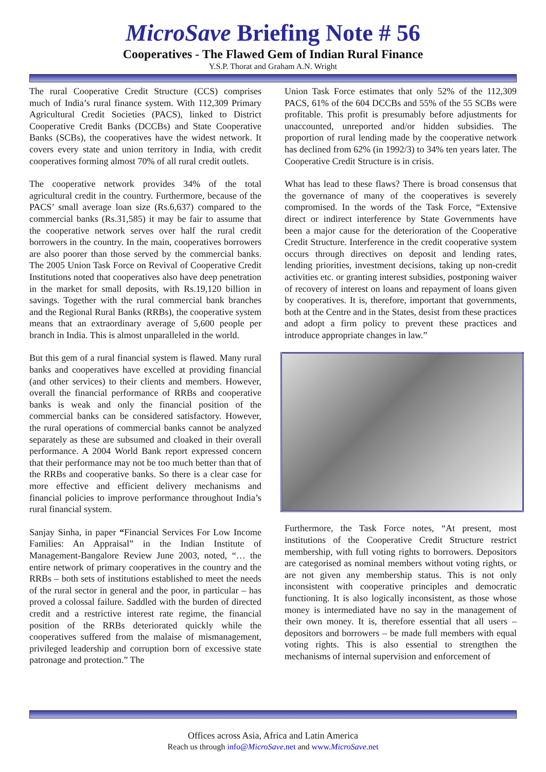MicroSave Briefing Note # 56
Cooperatives - The Flawed Gem of Indian Rural Finance
Y.S.P. Thorat and Graham A.N. Wright
The rural Cooperative Credit Structure (CCS) comprises much of India’s rural finance system. With 112,309 Primary Agricultural Credit Societies (PACS), linked to District Cooperative Credit Banks (DCCBs) and State Cooperative Banks (SCBs), the cooperatives have the widest network. It covers every state and union territory in India, with credit cooperatives forming almost 70% of all rural credit outlets.
The cooperative network provides 34% of the total agricultural credit in the country. Furthermore, because of the PACS’ small average loan size (Rs.6,637) compared to the commercial banks (Rs.31,585) it may be fair to assume that the cooperative network serves over half the rural credit borrowers in the country. In the main, cooperatives borrowers are also poorer than those served by the commercial banks. The 2005 Union Task Force on Revival of Cooperative Credit Institutions noted that cooperatives also have deep penetration in the market for small deposits, with Rs.19,120 billion in savings. Together with the rural commercial bank branches and the Regional Rural Banks (RRBs), the cooperative system means that an extraordinary average of 5,600 people per branch in India. This is almost unparalleled in the world.
But this gem of a rural financial system is flawed. Many rural banks and cooperatives have excelled at providing financial (and other services) to their clients and members. However, overall the financial performance of RRBs and cooperative banks is weak and only the financial position of the commercial banks can be considered satisfactory. However, the rural operations of commercial banks cannot be analyzed separately as these are subsumed and cloaked in their overall performance. A 2004 World Bank report expressed concern that their performance may not be too much better than that of the RRBs and cooperative banks. So there is a clear case for more effective and efficient delivery mechanisms and financial policies to improve performance throughout India’s rural financial system.
Sanjay Sinha, in paper “Financial Services For Low Income Families: An Appraisal” in the Indian Institute of Management-Bangalore Review June 2003, noted, “… the entire network of primary cooperatives in the country and the RRBs – both sets of institutions established to meet the needs of the rural sector in general and the poor, in particular – has proved a colossal failure. Saddled with the burden of directed credit and a restrictive interest rate regime, the financial position of the RRBs deteriorated quickly while the cooperatives suffered from the malaise of mismanagement, privileged leadership and corruption born of excessive state patronage and protection.” The
Union Task Force estimates that only 52% of the 112,309 PACS, 61% of the 604 DCCBs and 55% of the 55 SCBs were profitable. This profit is presumably before adjustments for unaccounted, unreported and/or hidden subsidies. The proportion of rural lending made by the cooperative network has declined from 62% (in 1992/3) to 34% ten years later. The Cooperative Credit Structure is in crisis.
What has lead to these flaws? There is broad consensus that the governance of many of the cooperatives is severely compromised. In the words of the Task Force, “Extensive direct or indirect interference by State Governments have been a major cause for the deterioration of the Cooperative Credit Structure. Interference in the credit cooperative system occurs through directives on deposit and lending rates, lending priorities, investment decisions, taking up non-credit activities etc. or granting interest subsidies, postponing waiver of recovery of interest on loans and repayment of loans given by cooperatives. It is, therefore, important that governments, both at the Centre and in the States, desist from these practices and adopt a firm policy to prevent these practices and introduce appropriate changes in law.”
Furthermore, the Task Force notes, “At present, most institutions of the Cooperative Credit Structure restrict membership, with full voting rights to borrowers. Depositors are categorised as nominal members without voting rights, or are not given any membership status. This is not only inconsistent with cooperative principles and democratic functioning. It is also logically inconsistent, as those whose money is intermediated have no say in the management of their own money. It is, therefore essential that all users – depositors and borrowers – be made full members with equal voting rights. This is also essential to strengthen the mechanisms of internal supervision and enforcement of
Offices across Asia, Africa and Latin America
Reach us through info@MicroSave.net and www.MicroSave.net